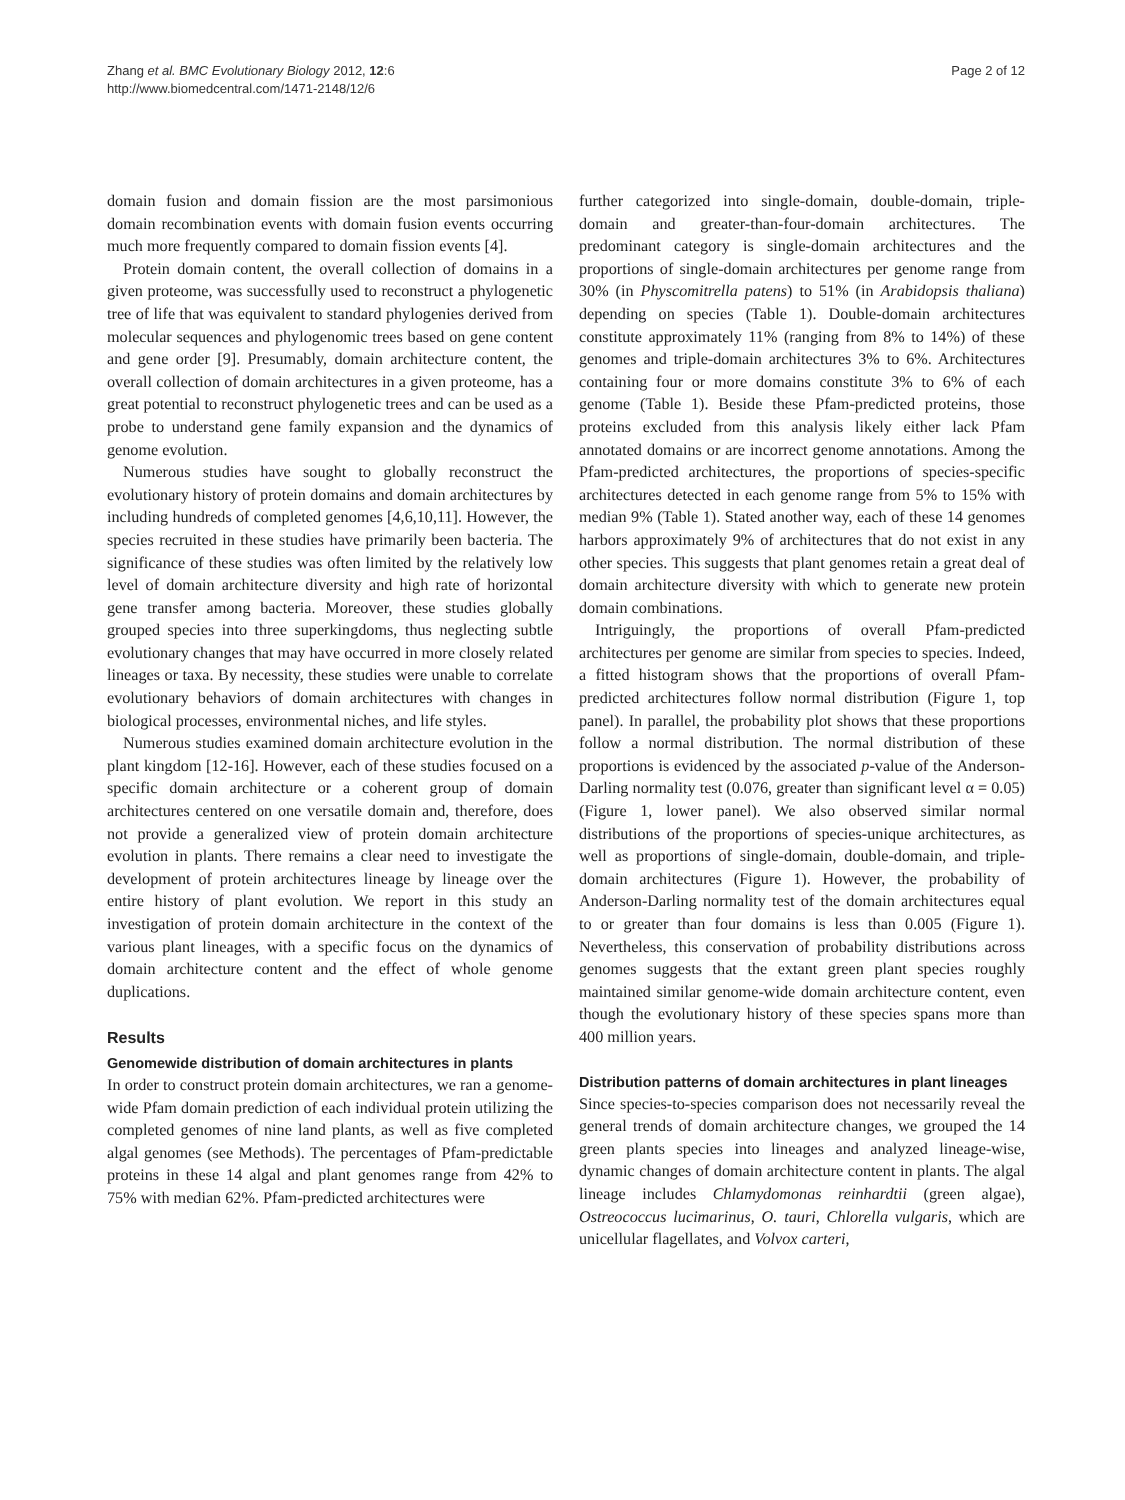Zhang et al. BMC Evolutionary Biology 2012, 12:6
http://www.biomedcentral.com/1471-2148/12/6
Page 2 of 12
domain fusion and domain fission are the most parsimonious domain recombination events with domain fusion events occurring much more frequently compared to domain fission events [4].
Protein domain content, the overall collection of domains in a given proteome, was successfully used to reconstruct a phylogenetic tree of life that was equivalent to standard phylogenies derived from molecular sequences and phylogenomic trees based on gene content and gene order [9]. Presumably, domain architecture content, the overall collection of domain architectures in a given proteome, has a great potential to reconstruct phylogenetic trees and can be used as a probe to understand gene family expansion and the dynamics of genome evolution.
Numerous studies have sought to globally reconstruct the evolutionary history of protein domains and domain architectures by including hundreds of completed genomes [4,6,10,11]. However, the species recruited in these studies have primarily been bacteria. The significance of these studies was often limited by the relatively low level of domain architecture diversity and high rate of horizontal gene transfer among bacteria. Moreover, these studies globally grouped species into three superkingdoms, thus neglecting subtle evolutionary changes that may have occurred in more closely related lineages or taxa. By necessity, these studies were unable to correlate evolutionary behaviors of domain architectures with changes in biological processes, environmental niches, and life styles.
Numerous studies examined domain architecture evolution in the plant kingdom [12-16]. However, each of these studies focused on a specific domain architecture or a coherent group of domain architectures centered on one versatile domain and, therefore, does not provide a generalized view of protein domain architecture evolution in plants. There remains a clear need to investigate the development of protein architectures lineage by lineage over the entire history of plant evolution. We report in this study an investigation of protein domain architecture in the context of the various plant lineages, with a specific focus on the dynamics of domain architecture content and the effect of whole genome duplications.
Results
Genomewide distribution of domain architectures in plants
In order to construct protein domain architectures, we ran a genome-wide Pfam domain prediction of each individual protein utilizing the completed genomes of nine land plants, as well as five completed algal genomes (see Methods). The percentages of Pfam-predictable proteins in these 14 algal and plant genomes range from 42% to 75% with median 62%. Pfam-predicted architectures were
further categorized into single-domain, double-domain, triple-domain and greater-than-four-domain architectures. The predominant category is single-domain architectures and the proportions of single-domain architectures per genome range from 30% (in Physcomitrella patens) to 51% (in Arabidopsis thaliana) depending on species (Table 1). Double-domain architectures constitute approximately 11% (ranging from 8% to 14%) of these genomes and triple-domain architectures 3% to 6%. Architectures containing four or more domains constitute 3% to 6% of each genome (Table 1). Beside these Pfam-predicted proteins, those proteins excluded from this analysis likely either lack Pfam annotated domains or are incorrect genome annotations. Among the Pfam-predicted architectures, the proportions of species-specific architectures detected in each genome range from 5% to 15% with median 9% (Table 1). Stated another way, each of these 14 genomes harbors approximately 9% of architectures that do not exist in any other species. This suggests that plant genomes retain a great deal of domain architecture diversity with which to generate new protein domain combinations.
Intriguingly, the proportions of overall Pfam-predicted architectures per genome are similar from species to species. Indeed, a fitted histogram shows that the proportions of overall Pfam-predicted architectures follow normal distribution (Figure 1, top panel). In parallel, the probability plot shows that these proportions follow a normal distribution. The normal distribution of these proportions is evidenced by the associated p-value of the Anderson-Darling normality test (0.076, greater than significant level α = 0.05) (Figure 1, lower panel). We also observed similar normal distributions of the proportions of species-unique architectures, as well as proportions of single-domain, double-domain, and triple-domain architectures (Figure 1). However, the probability of Anderson-Darling normality test of the domain architectures equal to or greater than four domains is less than 0.005 (Figure 1). Nevertheless, this conservation of probability distributions across genomes suggests that the extant green plant species roughly maintained similar genome-wide domain architecture content, even though the evolutionary history of these species spans more than 400 million years.
Distribution patterns of domain architectures in plant lineages
Since species-to-species comparison does not necessarily reveal the general trends of domain architecture changes, we grouped the 14 green plants species into lineages and analyzed lineage-wise, dynamic changes of domain architecture content in plants. The algal lineage includes Chlamydomonas reinhardtii (green algae), Ostreococcus lucimarinus, O. tauri, Chlorella vulgaris, which are unicellular flagellates, and Volvox carteri,